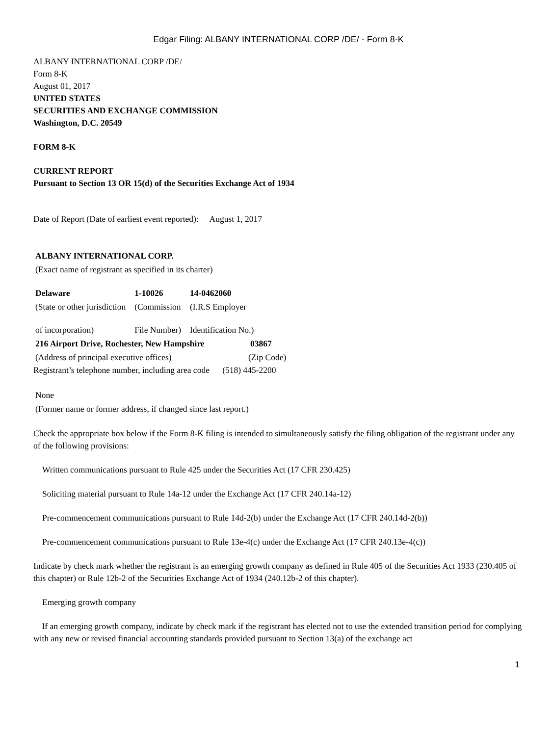Edgar Filing: ALBANY INTERNATIONAL CORP /DE/ - Form 8-K
ALBANY INTERNATIONAL CORP /DE/
Form 8-K
August 01, 2017
UNITED STATES
SECURITIES AND EXCHANGE COMMISSION
Washington, D.C. 20549
FORM 8-K
CURRENT REPORT
Pursuant to Section 13 OR 15(d) of the Securities Exchange Act of 1934
Date of Report (Date of earliest event reported): August 1, 2017
| ALBANY INTERNATIONAL CORP. | | |
| (Exact name of registrant as specified in its charter) | | |
| Delaware | 1-10026 | 14-0462060 |
| (State or other jurisdiction | (Commission | (I.R.S Employer |
| of incorporation) | File Number) | Identification No.) |
| 216 Airport Drive, Rochester, New Hampshire | 03867 |
| (Address of principal executive offices) | (Zip Code) |
Registrant’s telephone number, including area code (518) 445-2200
| None |
| (Former name or former address, if changed since last report.) |
Check the appropriate box below if the Form 8-K filing is intended to simultaneously satisfy the filing obligation of the registrant under any of the following provisions:
Written communications pursuant to Rule 425 under the Securities Act (17 CFR 230.425)
Soliciting material pursuant to Rule 14a-12 under the Exchange Act (17 CFR 240.14a-12)
Pre-commencement communications pursuant to Rule 14d-2(b) under the Exchange Act (17 CFR 240.14d-2(b))
Pre-commencement communications pursuant to Rule 13e-4(c) under the Exchange Act (17 CFR 240.13e-4(c))
Indicate by check mark whether the registrant is an emerging growth company as defined in Rule 405 of the Securities Act 1933 (230.405 of this chapter) or Rule 12b-2 of the Securities Exchange Act of 1934 (240.12b-2 of this chapter).
Emerging growth company
If an emerging growth company, indicate by check mark if the registrant has elected not to use the extended transition period for complying with any new or revised financial accounting standards provided pursuant to Section 13(a) of the exchange act
1